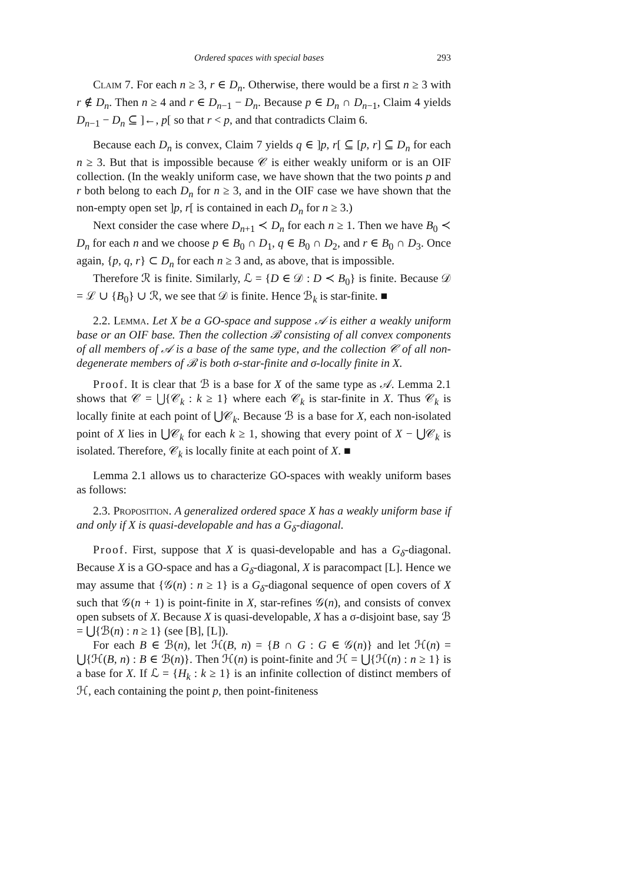Ordered spaces with special bases 293
Claim 7. For each n ≥ 3, r ∈ D<sub>n</sub>. Otherwise, there would be a first n ≥ 3 with r ∉ D<sub>n</sub>. Then n ≥ 4 and r ∈ D<sub>n−1</sub> − D<sub>n</sub>. Because p ∈ D<sub>n</sub> ∩ D<sub>n−1</sub>, Claim 4 yields D<sub>n−1</sub> − D<sub>n</sub> ⊆ ]←, p[ so that r < p, and that contradicts Claim 6.
Because each D<sub>n</sub> is convex, Claim 7 yields q ∈ ]p, r[ ⊆ [p, r] ⊆ D<sub>n</sub> for each n ≥ 3. But that is impossible because 𝒞 is either weakly uniform or is an OIF collection. (In the weakly uniform case, we have shown that the two points p and r both belong to each D<sub>n</sub> for n ≥ 3, and in the OIF case we have shown that the non-empty open set ]p, r[ is contained in each D<sub>n</sub> for n ≥ 3.)
Next consider the case where D<sub>n+1</sub> ≺ D<sub>n</sub> for each n ≥ 1. Then we have B<sub>0</sub> ≺ D<sub>n</sub> for each n and we choose p ∈ B<sub>0</sub> ∩ D<sub>1</sub>, q ∈ B<sub>0</sub> ∩ D<sub>2</sub>, and r ∈ B<sub>0</sub> ∩ D<sub>3</sub>. Once again, {p, q, r} ⊂ D<sub>n</sub> for each n ≥ 3 and, as above, that is impossible.
Therefore ℛ is finite. Similarly, ℒ = {D ∈ 𝒟 : D ≺ B<sub>0</sub>} is finite. Because 𝒟 = ℒ ∪ {B<sub>0</sub>} ∪ ℛ, we see that 𝒟 is finite. Hence ℬ<sub>k</sub> is star-finite. ■
2.2. Lemma. Let X be a GO-space and suppose 𝒜 is either a weakly uniform base or an OIF base. Then the collection ℬ consisting of all convex components of all members of 𝒜 is a base of the same type, and the collection 𝒞 of all non-degenerate members of ℬ is both σ-star-finite and σ-locally finite in X.
Proof. It is clear that ℬ is a base for X of the same type as 𝒜. Lemma 2.1 shows that 𝒞 = ⋃{𝒞<sub>k</sub> : k ≥ 1} where each 𝒞<sub>k</sub> is star-finite in X. Thus 𝒞<sub>k</sub> is locally finite at each point of ⋃𝒞<sub>k</sub>. Because ℬ is a base for X, each non-isolated point of X lies in ⋃𝒞<sub>k</sub> for each k ≥ 1, showing that every point of X − ⋃𝒞<sub>k</sub> is isolated. Therefore, 𝒞<sub>k</sub> is locally finite at each point of X. ■
Lemma 2.1 allows us to characterize GO-spaces with weakly uniform bases as follows:
2.3. Proposition. A generalized ordered space X has a weakly uniform base if and only if X is quasi-developable and has a G<sub>δ</sub>-diagonal.
Proof. First, suppose that X is quasi-developable and has a G<sub>δ</sub>-diagonal. Because X is a GO-space and has a G<sub>δ</sub>-diagonal, X is paracompact [L]. Hence we may assume that {𝒢(n) : n ≥ 1} is a G<sub>δ</sub>-diagonal sequence of open covers of X such that 𝒢(n + 1) is point-finite in X, star-refines 𝒢(n), and consists of convex open subsets of X. Because X is quasi-developable, X has a σ-disjoint base, say ℬ = ⋃{ℬ(n) : n ≥ 1} (see [B], [L]).
For each B ∈ ℬ(n), let ℋ(B, n) = {B ∩ G : G ∈ 𝒢(n)} and let ℋ(n) = ⋃{ℋ(B, n) : B ∈ ℬ(n)}. Then ℋ(n) is point-finite and ℋ = ⋃{ℋ(n) : n ≥ 1} is a base for X. If ℒ = {H<sub>k</sub> : k ≥ 1} is an infinite collection of distinct members of ℋ, each containing the point p, then point-finiteness